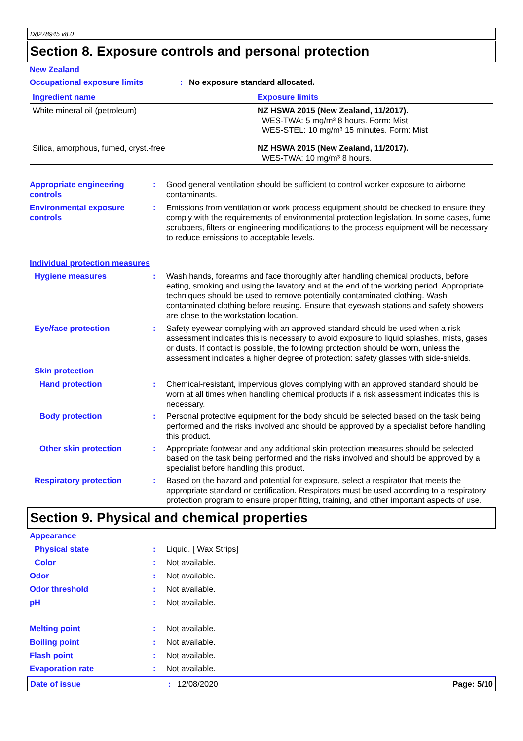D8278945 v8.0
Section 8. Exposure controls and personal protection
New Zealand
Occupational exposure limits: No exposure standard allocated.
| Ingredient name | Exposure limits |
| --- | --- |
| White mineral oil (petroleum) | NZ HSWA 2015 (New Zealand, 11/2017). WES-TWA: 5 mg/m³ 8 hours. Form: Mist WES-STEL: 10 mg/m³ 15 minutes. Form: Mist |
| Silica, amorphous, fumed, cryst.-free | NZ HSWA 2015 (New Zealand, 11/2017). WES-TWA: 10 mg/m³ 8 hours. |
Appropriate engineering controls: Good general ventilation should be sufficient to control worker exposure to airborne contaminants.
Environmental exposure controls: Emissions from ventilation or work process equipment should be checked to ensure they comply with the requirements of environmental protection legislation. In some cases, fume scrubbers, filters or engineering modifications to the process equipment will be necessary to reduce emissions to acceptable levels.
Individual protection measures
Hygiene measures: Wash hands, forearms and face thoroughly after handling chemical products, before eating, smoking and using the lavatory and at the end of the working period. Appropriate techniques should be used to remove potentially contaminated clothing. Wash contaminated clothing before reusing. Ensure that eyewash stations and safety showers are close to the workstation location.
Eye/face protection: Safety eyewear complying with an approved standard should be used when a risk assessment indicates this is necessary to avoid exposure to liquid splashes, mists, gases or dusts. If contact is possible, the following protection should be worn, unless the assessment indicates a higher degree of protection: safety glasses with side-shields.
Skin protection
Hand protection: Chemical-resistant, impervious gloves complying with an approved standard should be worn at all times when handling chemical products if a risk assessment indicates this is necessary.
Body protection: Personal protective equipment for the body should be selected based on the task being performed and the risks involved and should be approved by a specialist before handling this product.
Other skin protection: Appropriate footwear and any additional skin protection measures should be selected based on the task being performed and the risks involved and should be approved by a specialist before handling this product.
Respiratory protection: Based on the hazard and potential for exposure, select a respirator that meets the appropriate standard or certification. Respirators must be used according to a respiratory protection program to ensure proper fitting, training, and other important aspects of use.
Section 9. Physical and chemical properties
Appearance
Physical state: Liquid. [ Wax Strips]
Color: Not available.
Odor: Not available.
Odor threshold: Not available.
pH: Not available.
Melting point: Not available.
Boiling point: Not available.
Flash point: Not available.
Evaporation rate: Not available.
Date of issue: 12/08/2020 Page: 5/10